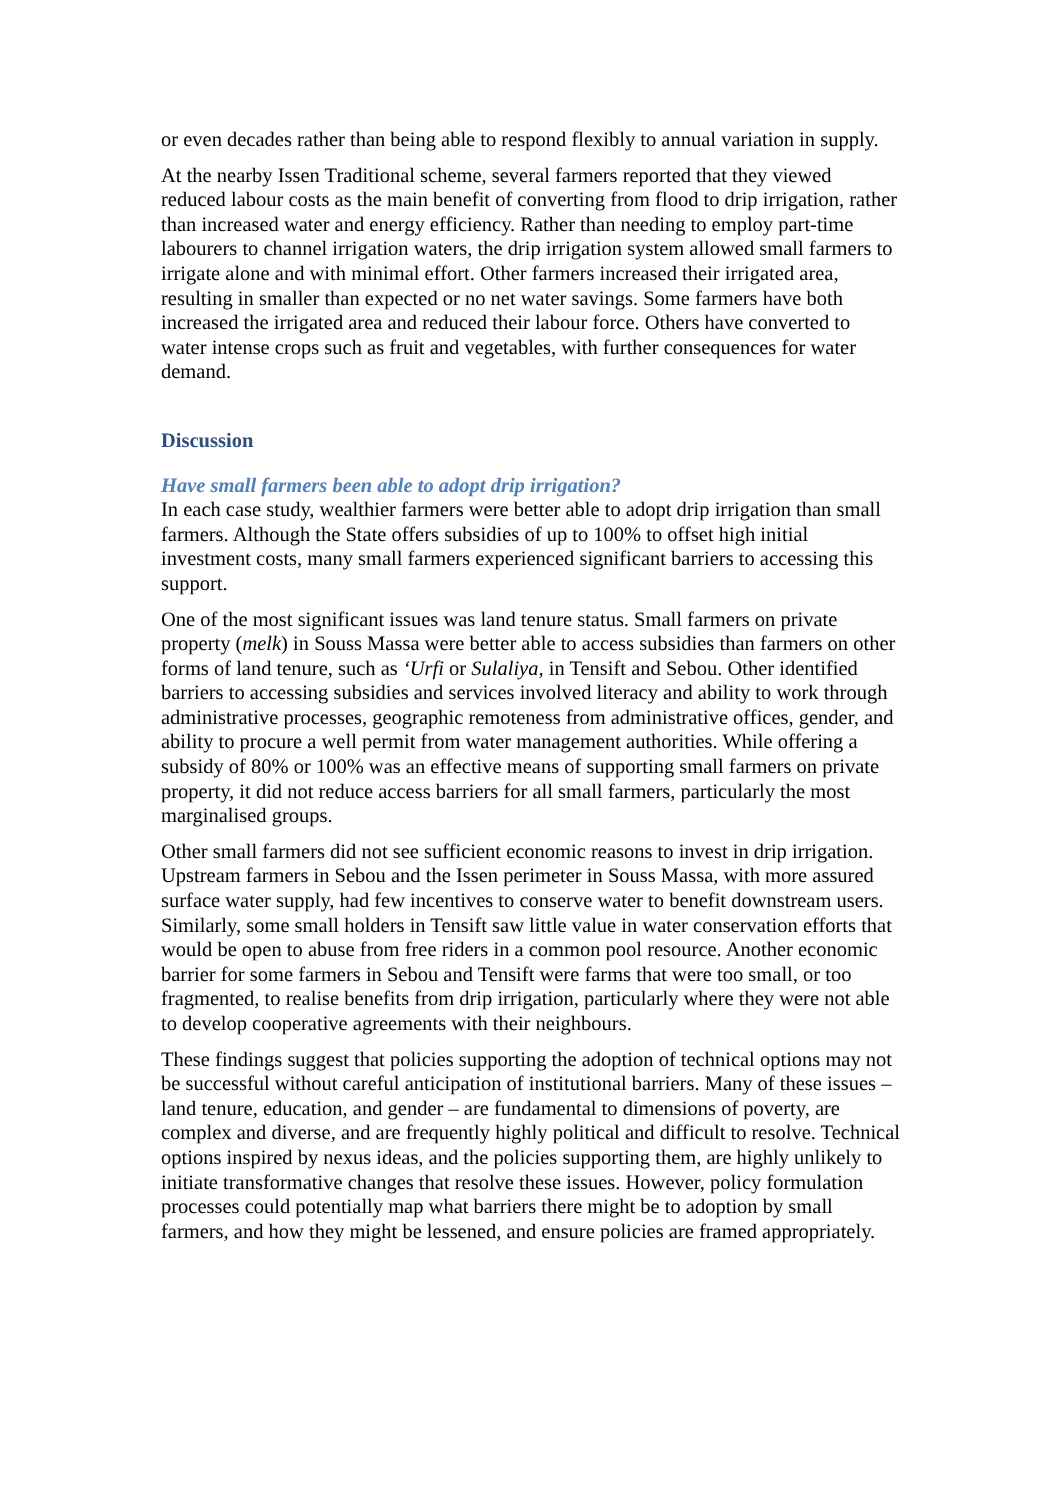or even decades rather than being able to respond flexibly to annual variation in supply.
At the nearby Issen Traditional scheme, several farmers reported that they viewed reduced labour costs as the main benefit of converting from flood to drip irrigation, rather than increased water and energy efficiency. Rather than needing to employ part-time labourers to channel irrigation waters, the drip irrigation system allowed small farmers to irrigate alone and with minimal effort. Other farmers increased their irrigated area, resulting in smaller than expected or no net water savings. Some farmers have both increased the irrigated area and reduced their labour force. Others have converted to water intense crops such as fruit and vegetables, with further consequences for water demand.
Discussion
Have small farmers been able to adopt drip irrigation?
In each case study, wealthier farmers were better able to adopt drip irrigation than small farmers. Although the State offers subsidies of up to 100% to offset high initial investment costs, many small farmers experienced significant barriers to accessing this support.
One of the most significant issues was land tenure status. Small farmers on private property (melk) in Souss Massa were better able to access subsidies than farmers on other forms of land tenure, such as ‘Urfi or Sulaliya, in Tensift and Sebou. Other identified barriers to accessing subsidies and services involved literacy and ability to work through administrative processes, geographic remoteness from administrative offices, gender, and ability to procure a well permit from water management authorities. While offering a subsidy of 80% or 100% was an effective means of supporting small farmers on private property, it did not reduce access barriers for all small farmers, particularly the most marginalised groups.
Other small farmers did not see sufficient economic reasons to invest in drip irrigation. Upstream farmers in Sebou and the Issen perimeter in Souss Massa, with more assured surface water supply, had few incentives to conserve water to benefit downstream users. Similarly, some small holders in Tensift saw little value in water conservation efforts that would be open to abuse from free riders in a common pool resource. Another economic barrier for some farmers in Sebou and Tensift were farms that were too small, or too fragmented, to realise benefits from drip irrigation, particularly where they were not able to develop cooperative agreements with their neighbours.
These findings suggest that policies supporting the adoption of technical options may not be successful without careful anticipation of institutional barriers. Many of these issues – land tenure, education, and gender – are fundamental to dimensions of poverty, are complex and diverse, and are frequently highly political and difficult to resolve. Technical options inspired by nexus ideas, and the policies supporting them, are highly unlikely to initiate transformative changes that resolve these issues. However, policy formulation processes could potentially map what barriers there might be to adoption by small farmers, and how they might be lessened, and ensure policies are framed appropriately.